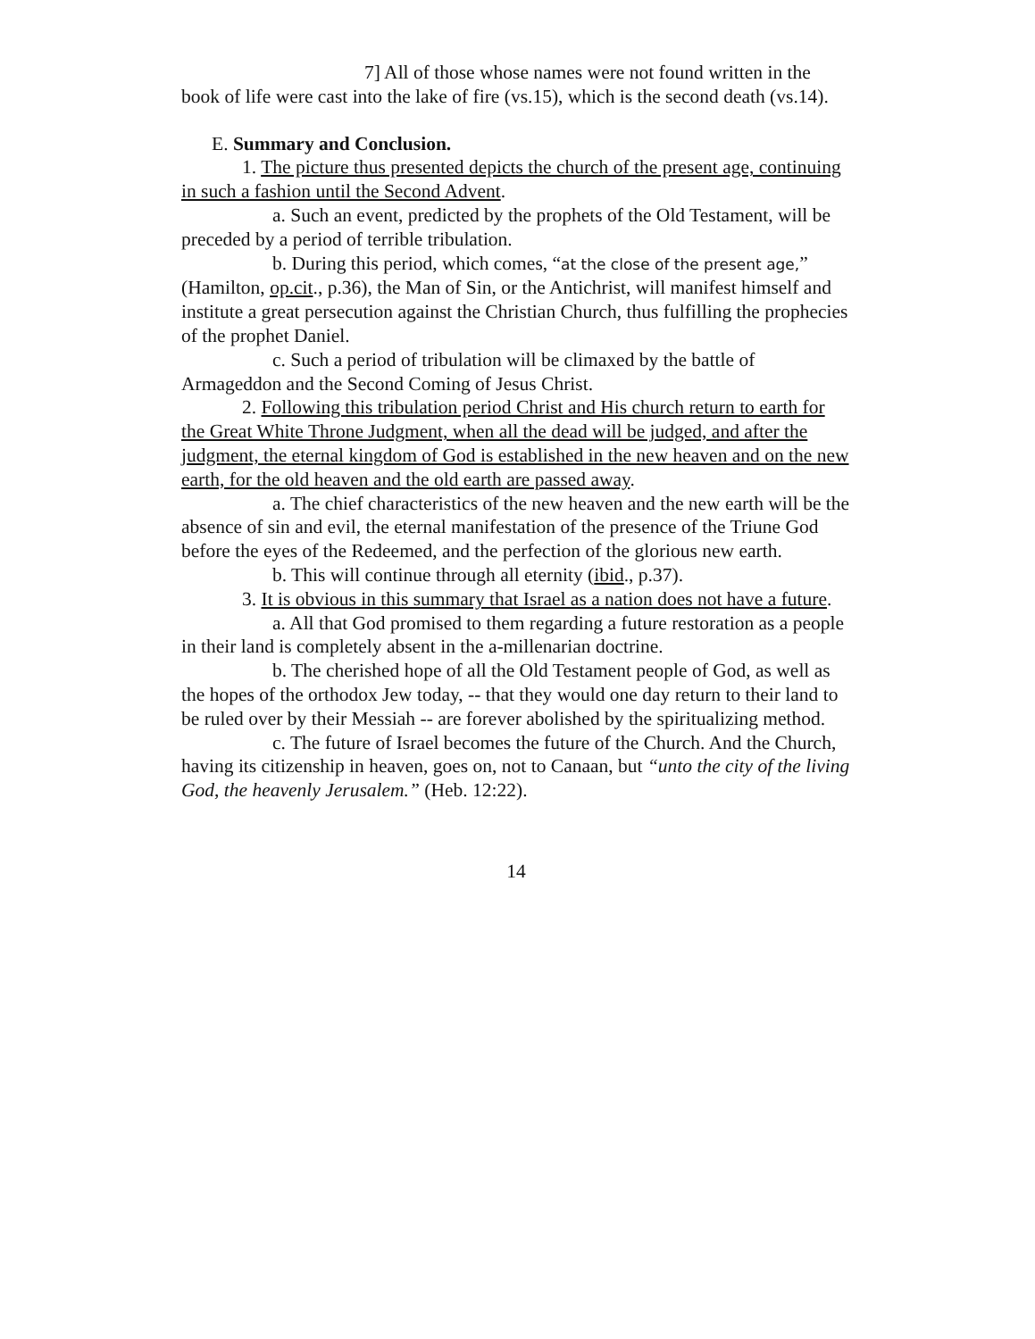7] All of those whose names were not found written in the book of life were cast into the lake of fire (vs.15), which is the second death (vs.14).
E. Summary and Conclusion.
1. The picture thus presented depicts the church of the present age, continuing in such a fashion until the Second Advent.
a. Such an event, predicted by the prophets of the Old Testament, will be preceded by a period of terrible tribulation.
b. During this period, which comes, “at the close of the present age,” (Hamilton, op.cit., p.36), the Man of Sin, or the Antichrist, will manifest himself and institute a great persecution against the Christian Church, thus fulfilling the prophecies of the prophet Daniel.
c. Such a period of tribulation will be climaxed by the battle of Armageddon and the Second Coming of Jesus Christ.
2. Following this tribulation period Christ and His church return to earth for the Great White Throne Judgment, when all the dead will be judged, and after the judgment, the eternal kingdom of God is established in the new heaven and on the new earth, for the old heaven and the old earth are passed away.
a. The chief characteristics of the new heaven and the new earth will be the absence of sin and evil, the eternal manifestation of the presence of the Triune God before the eyes of the Redeemed, and the perfection of the glorious new earth.
b. This will continue through all eternity (ibid., p.37).
3. It is obvious in this summary that Israel as a nation does not have a future.
a. All that God promised to them regarding a future restoration as a people in their land is completely absent in the a-millenarian doctrine.
b. The cherished hope of all the Old Testament people of God, as well as the hopes of the orthodox Jew today, -- that they would one day return to their land to be ruled over by their Messiah -- are forever abolished by the spiritualizing method.
c. The future of Israel becomes the future of the Church. And the Church, having its citizenship in heaven, goes on, not to Canaan, but “unto the city of the living God, the heavenly Jerusalem.” (Heb. 12:22).
14